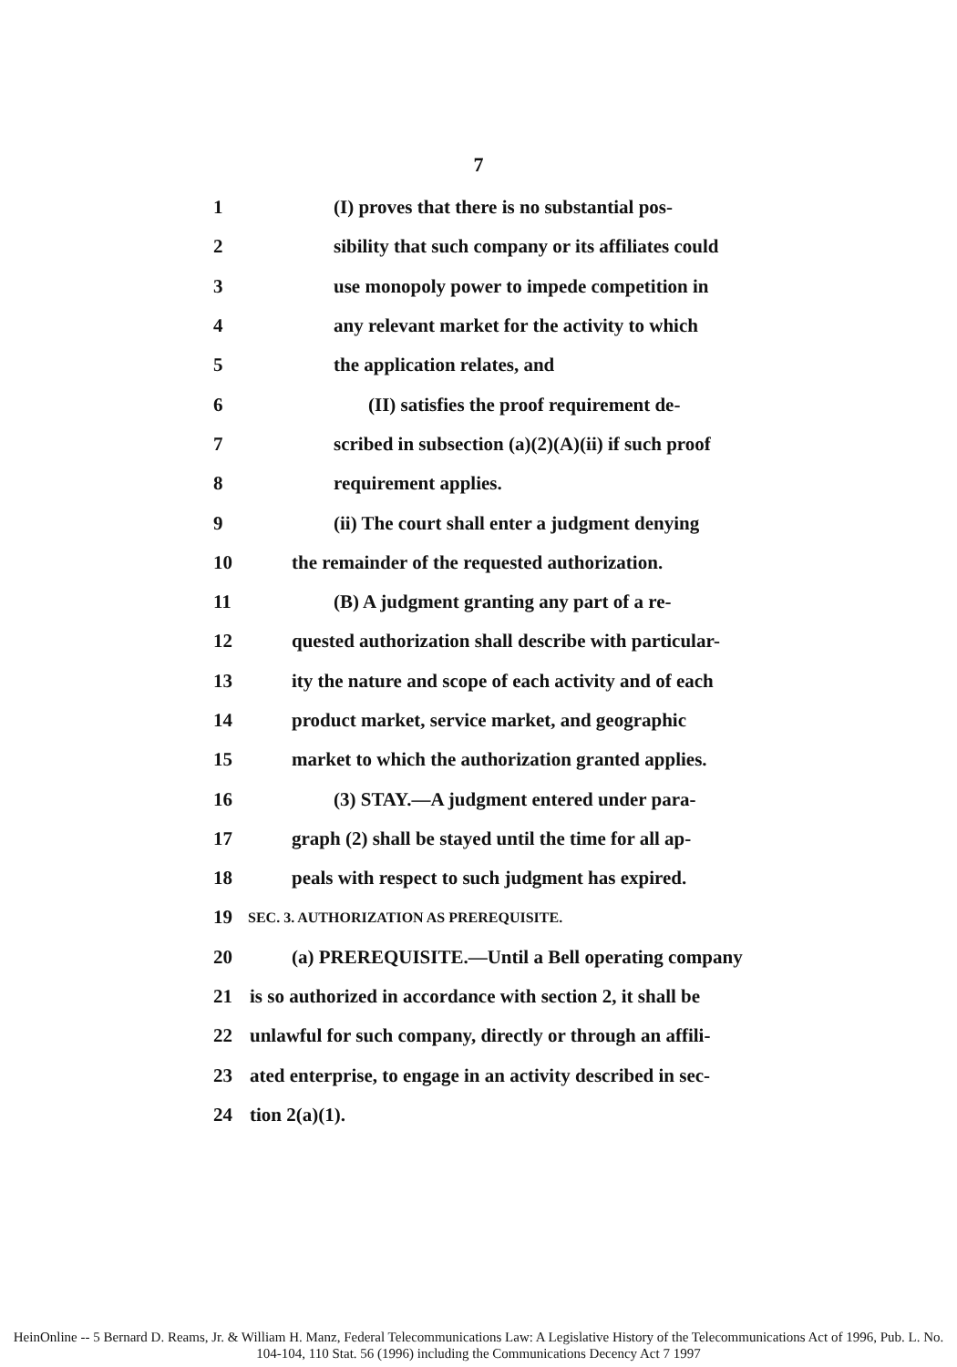7
1 (I) proves that there is no substantial pos-
2 sibility that such company or its affiliates could
3 use monopoly power to impede competition in
4 any relevant market for the activity to which
5 the application relates, and
6 (II) satisfies the proof requirement de-
7 scribed in subsection (a)(2)(A)(ii) if such proof
8 requirement applies.
9 (ii) The court shall enter a judgment denying
10 the remainder of the requested authorization.
11 (B) A judgment granting any part of a re-
12 quested authorization shall describe with particular-
13 ity the nature and scope of each activity and of each
14 product market, service market, and geographic
15 market to which the authorization granted applies.
16 (3) STAY.—A judgment entered under para-
17 graph (2) shall be stayed until the time for all ap-
18 peals with respect to such judgment has expired.
19
SEC. 3. AUTHORIZATION AS PREREQUISITE.
20 (a) PREREQUISITE.—Until a Bell operating company
21 is so authorized in accordance with section 2, it shall be
22 unlawful for such company, directly or through an affili-
23 ated enterprise, to engage in an activity described in sec-
24 tion 2(a)(1).
HeinOnline -- 5 Bernard D. Reams, Jr. & William H. Manz, Federal Telecommunications Law: A Legislative History of the Telecommunications Act of 1996, Pub. L. No. 104-104, 110 Stat. 56 (1996) including the Communications Decency Act 7 1997